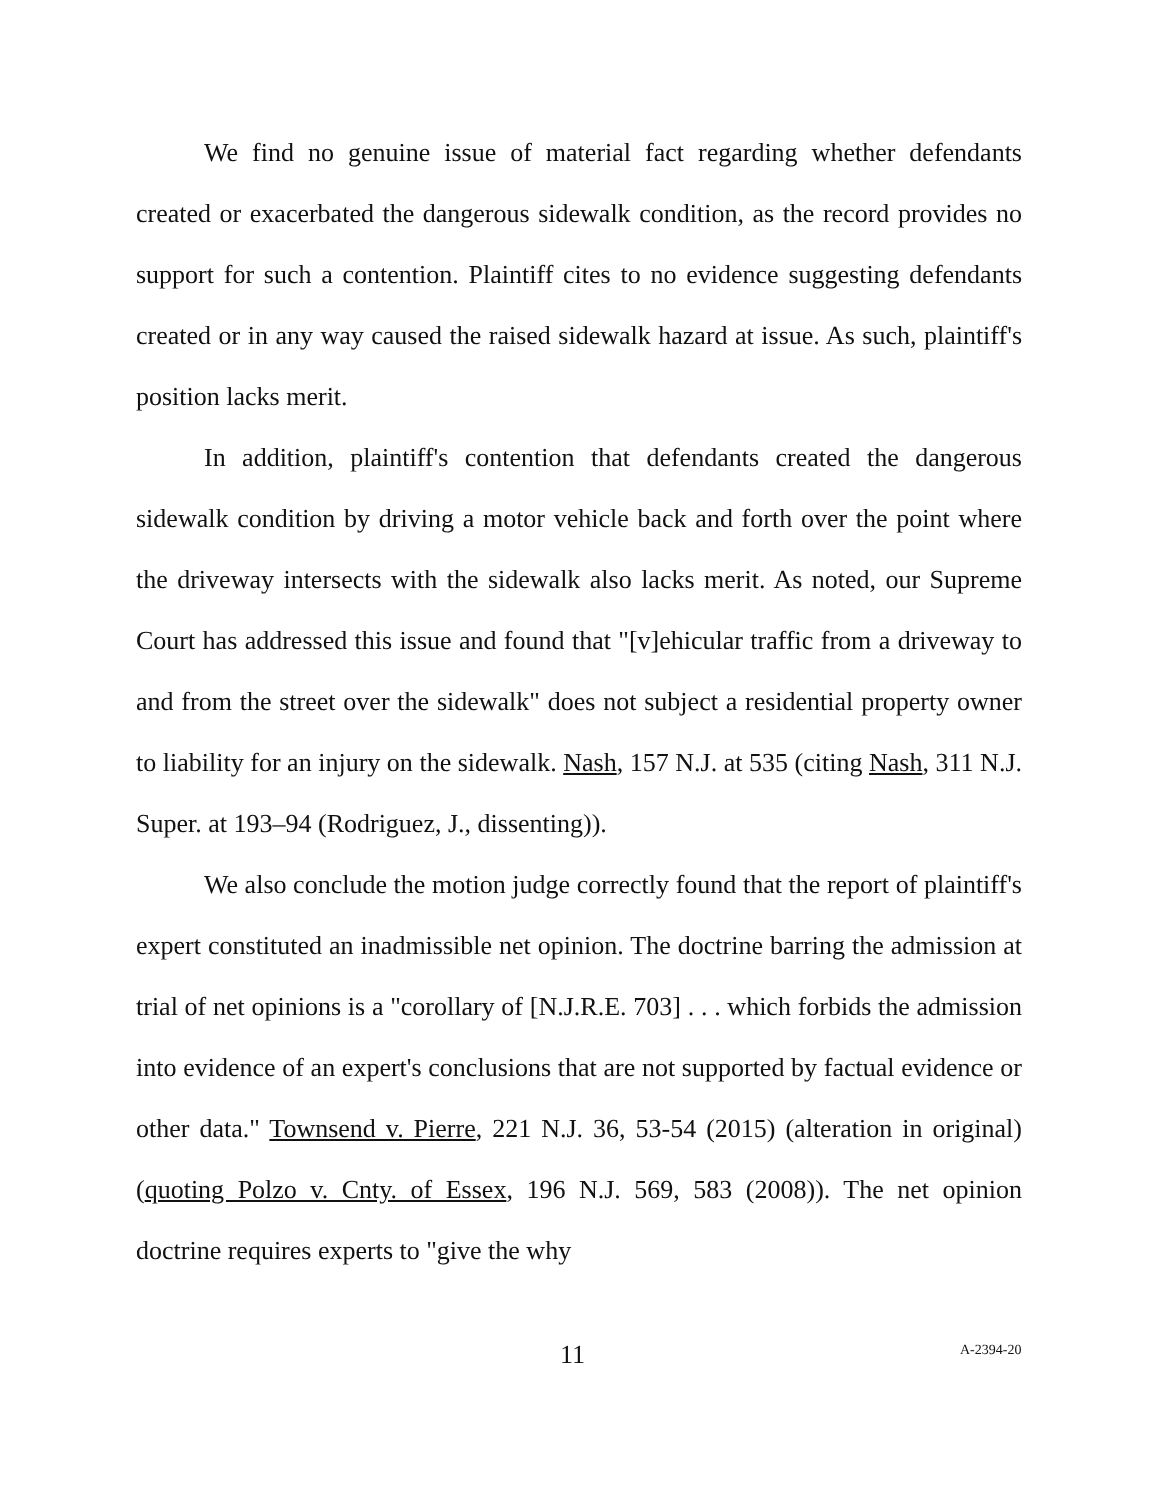We find no genuine issue of material fact regarding whether defendants created or exacerbated the dangerous sidewalk condition, as the record provides no support for such a contention. Plaintiff cites to no evidence suggesting defendants created or in any way caused the raised sidewalk hazard at issue. As such, plaintiff's position lacks merit.
In addition, plaintiff's contention that defendants created the dangerous sidewalk condition by driving a motor vehicle back and forth over the point where the driveway intersects with the sidewalk also lacks merit. As noted, our Supreme Court has addressed this issue and found that "[v]ehicular traffic from a driveway to and from the street over the sidewalk" does not subject a residential property owner to liability for an injury on the sidewalk. Nash, 157 N.J. at 535 (citing Nash, 311 N.J. Super. at 193–94 (Rodriguez, J., dissenting)).
We also conclude the motion judge correctly found that the report of plaintiff's expert constituted an inadmissible net opinion. The doctrine barring the admission at trial of net opinions is a "corollary of [N.J.R.E. 703] . . . which forbids the admission into evidence of an expert's conclusions that are not supported by factual evidence or other data." Townsend v. Pierre, 221 N.J. 36, 53-54 (2015) (alteration in original) (quoting Polzo v. Cnty. of Essex, 196 N.J. 569, 583 (2008)). The net opinion doctrine requires experts to "give the why
11 A-2394-20